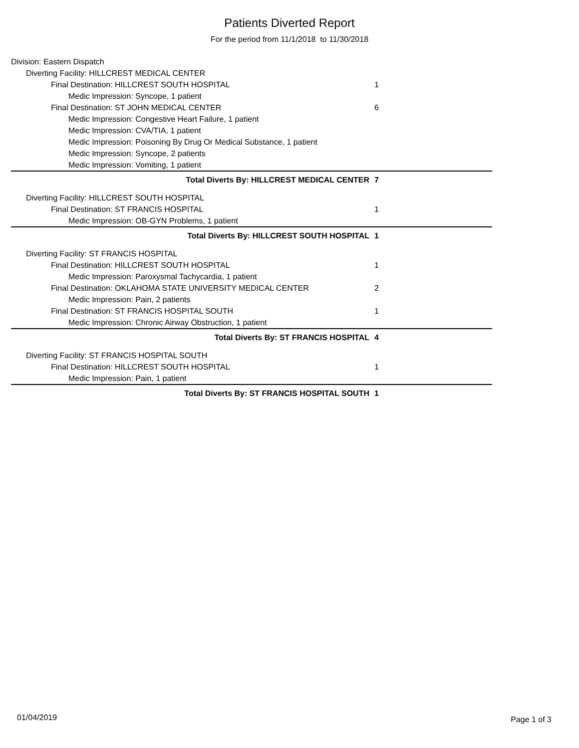Patients Diverted Report
For the period from 11/1/2018 to 11/30/2018
Division: Eastern Dispatch
Diverting Facility: HILLCREST MEDICAL CENTER
Final Destination: HILLCREST SOUTH HOSPITAL 1
Medic Impression: Syncope, 1 patient
Final Destination: ST JOHN MEDICAL CENTER 6
Medic Impression: Congestive Heart Failure, 1 patient
Medic Impression: CVA/TIA, 1 patient
Medic Impression: Poisoning By Drug Or Medical Substance, 1 patient
Medic Impression: Syncope, 2 patients
Medic Impression: Vomiting, 1 patient
Total Diverts By: HILLCREST MEDICAL CENTER 7
Diverting Facility: HILLCREST SOUTH HOSPITAL
Final Destination: ST FRANCIS HOSPITAL 1
Medic Impression: OB-GYN Problems, 1 patient
Total Diverts By: HILLCREST SOUTH HOSPITAL 1
Diverting Facility: ST FRANCIS HOSPITAL
Final Destination: HILLCREST SOUTH HOSPITAL 1
Medic Impression: Paroxysmal Tachycardia, 1 patient
Final Destination: OKLAHOMA STATE UNIVERSITY MEDICAL CENTER 2
Medic Impression: Pain, 2 patients
Final Destination: ST FRANCIS HOSPITAL SOUTH 1
Medic Impression: Chronic Airway Obstruction, 1 patient
Total Diverts By: ST FRANCIS HOSPITAL 4
Diverting Facility: ST FRANCIS HOSPITAL SOUTH
Final Destination: HILLCREST SOUTH HOSPITAL 1
Medic Impression: Pain, 1 patient
Total Diverts By: ST FRANCIS HOSPITAL SOUTH 1
01/04/2019 Page 1 of 3